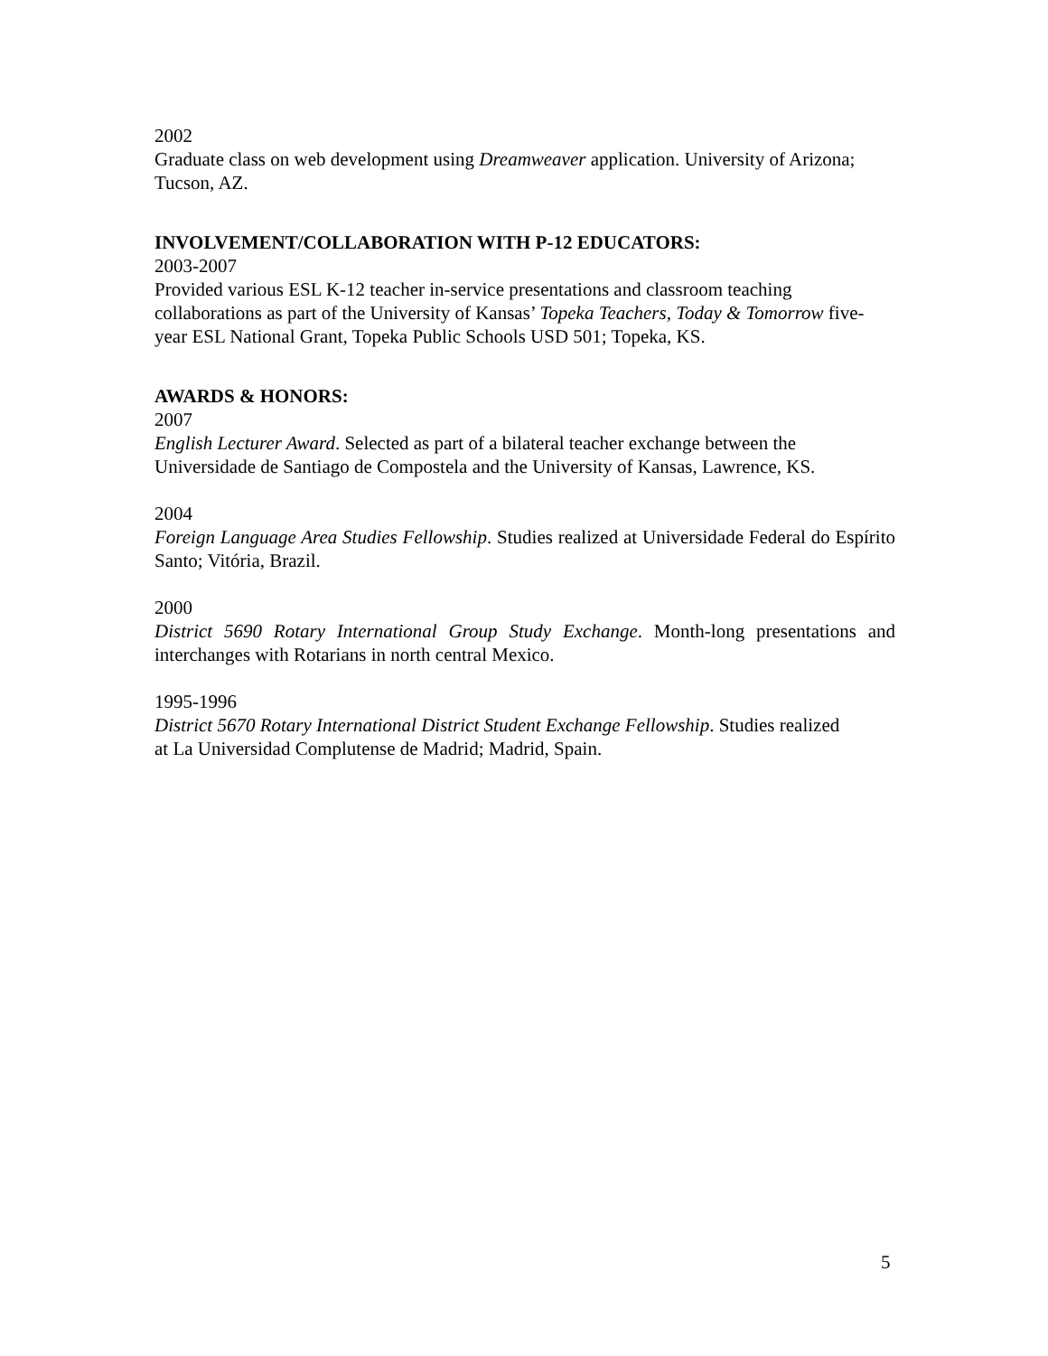2002
Graduate class on web development using Dreamweaver application. University of Arizona; Tucson, AZ.
INVOLVEMENT/COLLABORATION WITH P-12 EDUCATORS:
2003-2007
Provided various ESL K-12 teacher in-service presentations and classroom teaching collaborations as part of the University of Kansas’ Topeka Teachers, Today & Tomorrow five-year ESL National Grant, Topeka Public Schools USD 501; Topeka, KS.
AWARDS & HONORS:
2007
English Lecturer Award. Selected as part of a bilateral teacher exchange between the Universidade de Santiago de Compostela and the University of Kansas, Lawrence, KS.
2004
Foreign Language Area Studies Fellowship. Studies realized at Universidade Federal do Espírito Santo; Vitória, Brazil.
2000
District 5690 Rotary International Group Study Exchange. Month-long presentations and interchanges with Rotarians in north central Mexico.
1995-1996
District 5670 Rotary International District Student Exchange Fellowship. Studies realized at La Universidad Complutense de Madrid; Madrid, Spain.
5